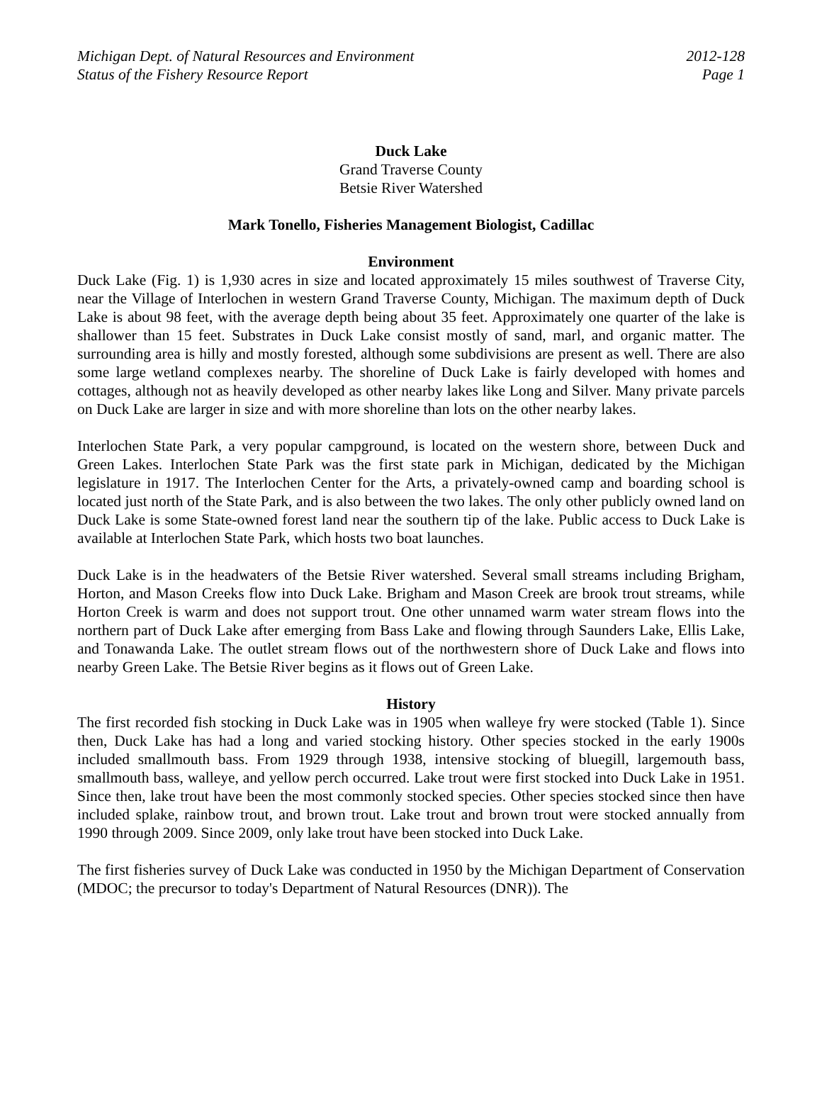Michigan Dept. of Natural Resources and Environment 2012-128
Status of the Fishery Resource Report Page 1
Duck Lake
Grand Traverse County
Betsie River Watershed
Mark Tonello, Fisheries Management Biologist, Cadillac
Environment
Duck Lake (Fig. 1) is 1,930 acres in size and located approximately 15 miles southwest of Traverse City, near the Village of Interlochen in western Grand Traverse County, Michigan. The maximum depth of Duck Lake is about 98 feet, with the average depth being about 35 feet. Approximately one quarter of the lake is shallower than 15 feet. Substrates in Duck Lake consist mostly of sand, marl, and organic matter. The surrounding area is hilly and mostly forested, although some subdivisions are present as well. There are also some large wetland complexes nearby. The shoreline of Duck Lake is fairly developed with homes and cottages, although not as heavily developed as other nearby lakes like Long and Silver. Many private parcels on Duck Lake are larger in size and with more shoreline than lots on the other nearby lakes.
Interlochen State Park, a very popular campground, is located on the western shore, between Duck and Green Lakes. Interlochen State Park was the first state park in Michigan, dedicated by the Michigan legislature in 1917. The Interlochen Center for the Arts, a privately-owned camp and boarding school is located just north of the State Park, and is also between the two lakes. The only other publicly owned land on Duck Lake is some State-owned forest land near the southern tip of the lake. Public access to Duck Lake is available at Interlochen State Park, which hosts two boat launches.
Duck Lake is in the headwaters of the Betsie River watershed. Several small streams including Brigham, Horton, and Mason Creeks flow into Duck Lake. Brigham and Mason Creek are brook trout streams, while Horton Creek is warm and does not support trout. One other unnamed warm water stream flows into the northern part of Duck Lake after emerging from Bass Lake and flowing through Saunders Lake, Ellis Lake, and Tonawanda Lake. The outlet stream flows out of the northwestern shore of Duck Lake and flows into nearby Green Lake. The Betsie River begins as it flows out of Green Lake.
History
The first recorded fish stocking in Duck Lake was in 1905 when walleye fry were stocked (Table 1). Since then, Duck Lake has had a long and varied stocking history. Other species stocked in the early 1900s included smallmouth bass. From 1929 through 1938, intensive stocking of bluegill, largemouth bass, smallmouth bass, walleye, and yellow perch occurred. Lake trout were first stocked into Duck Lake in 1951. Since then, lake trout have been the most commonly stocked species. Other species stocked since then have included splake, rainbow trout, and brown trout. Lake trout and brown trout were stocked annually from 1990 through 2009. Since 2009, only lake trout have been stocked into Duck Lake.
The first fisheries survey of Duck Lake was conducted in 1950 by the Michigan Department of Conservation (MDOC; the precursor to today's Department of Natural Resources (DNR)). The